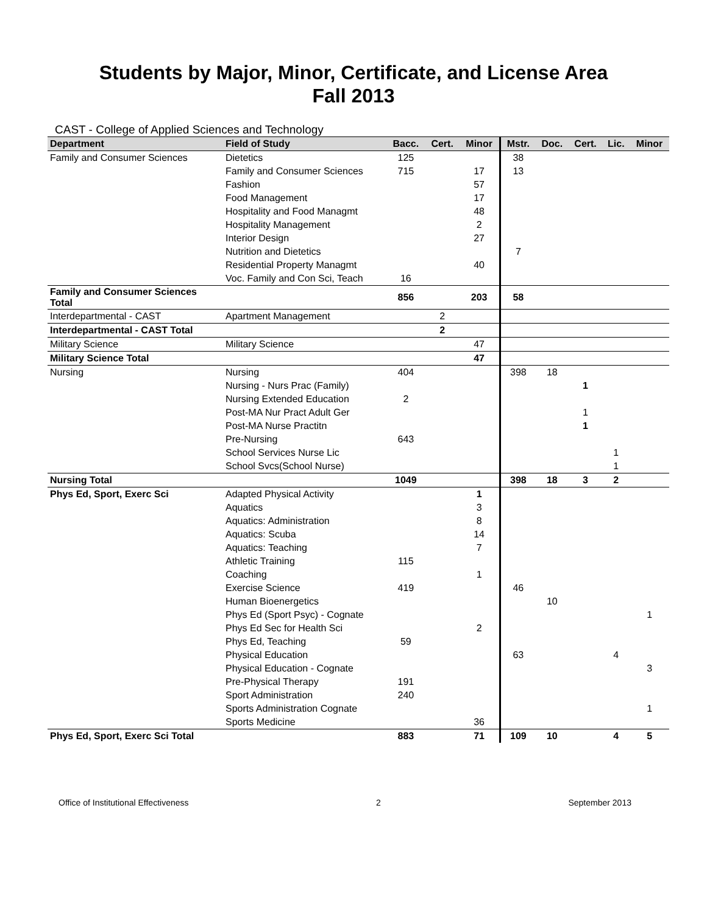Students by Major, Minor, Certificate, and License Area
Fall 2013
CAST - College of Applied Sciences and Technology
| Department | Field of Study | Bacc. | Cert. | Minor | Mstr. | Doc. | Cert. | Lic. | Minor |
| --- | --- | --- | --- | --- | --- | --- | --- | --- | --- |
| Family and Consumer Sciences | Dietetics | 125 | | | 38 | | | | |
| | Family and Consumer Sciences | 715 | | 17 | 13 | | | | |
| | Fashion | | | 57 | | | | | |
| | Food Management | | | 17 | | | | | |
| | Hospitality and Food Managmt | | | 48 | | | | | |
| | Hospitality Management | | | 2 | | | | | |
| | Interior Design | | | 27 | | | | | |
| | Nutrition and Dietetics | | | | 7 | | | | |
| | Residential Property Managmt | | | 40 | | | | | |
| | Voc. Family and Con Sci, Teach | 16 | | | | | | | |
| Family and Consumer Sciences Total | | 856 | | 203 | 58 | | | | |
| Interdepartmental - CAST | Apartment Management | | 2 | | | | | | |
| Interdepartmental - CAST Total | | | 2 | | | | | | |
| Military Science | Military Science | | | 47 | | | | | |
| Military Science Total | | | | 47 | | | | | |
| Nursing | Nursing | 404 | | | 398 | 18 | | | |
| | Nursing - Nurs Prac (Family) | | | | | | 1 | | |
| | Nursing Extended Education | 2 | | | | | | | |
| | Post-MA Nur Pract Adult Ger | | | | | | 1 | | |
| | Post-MA Nurse Practitn | | | | | | 1 | | |
| | Pre-Nursing | 643 | | | | | | | |
| | School Services Nurse Lic | | | | | | | 1 | |
| | School Svcs(School Nurse) | | | | | | | 1 | |
| Nursing Total | | 1049 | | | 398 | 18 | 3 | 2 | |
| Phys Ed, Sport, Exerc Sci | Adapted Physical Activity | | | 1 | | | | | |
| | Aquatics | | | 3 | | | | | |
| | Aquatics: Administration | | | 8 | | | | | |
| | Aquatics: Scuba | | | 14 | | | | | |
| | Aquatics: Teaching | | | 7 | | | | | |
| | Athletic Training | 115 | | | | | | | |
| | Coaching | | | 1 | | | | | |
| | Exercise Science | 419 | | | 46 | | | | |
| | Human Bioenergetics | | | | | 10 | | | |
| | Phys Ed (Sport Psyc) - Cognate | | | | | | | | 1 |
| | Phys Ed Sec for Health Sci | | | 2 | | | | | |
| | Phys Ed, Teaching | 59 | | | | | | | |
| | Physical Education | | | | 63 | | | 4 | |
| | Physical Education - Cognate | | | | | | | | 3 |
| | Pre-Physical Therapy | 191 | | | | | | | |
| | Sport Administration | 240 | | | | | | | |
| | Sports Administration Cognate | | | | | | | | 1 |
| | Sports Medicine | | | 36 | | | | | |
| Phys Ed, Sport, Exerc Sci Total | | 883 | | 71 | 109 | 10 | | 4 | 5 |
Office of Institutional Effectiveness 2 September 2013